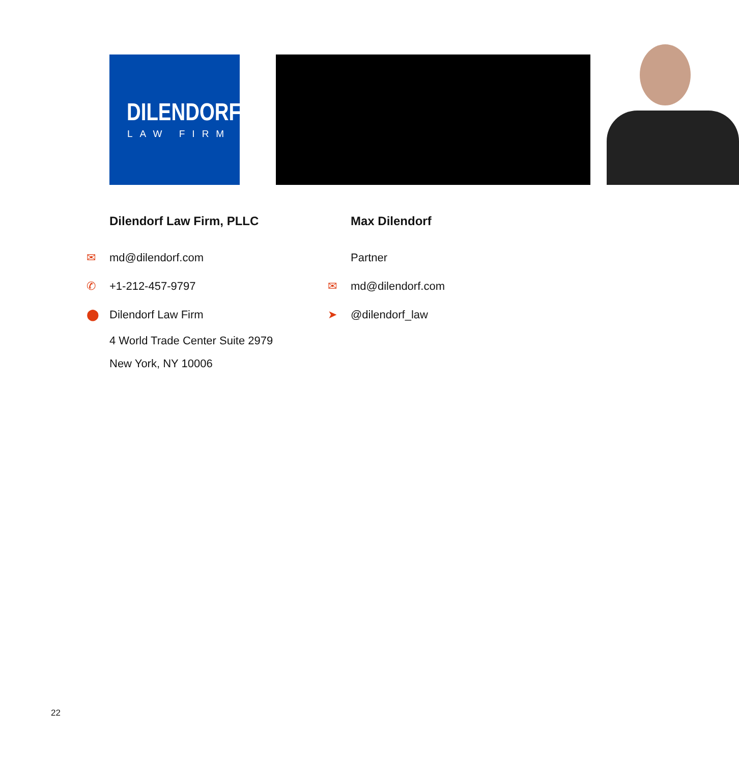DILENDORF
LAW FIRM
Dilendorf Law Firm, PLLC
✉ md@dilendorf.com
✆ +1-212-457-9797
⬤ Dilendorf Law Firm
4 World Trade Center Suite 2979
New York, NY 10006
Max Dilendorf
Partner
✉ md@dilendorf.com
➤ @dilendorf_law
22